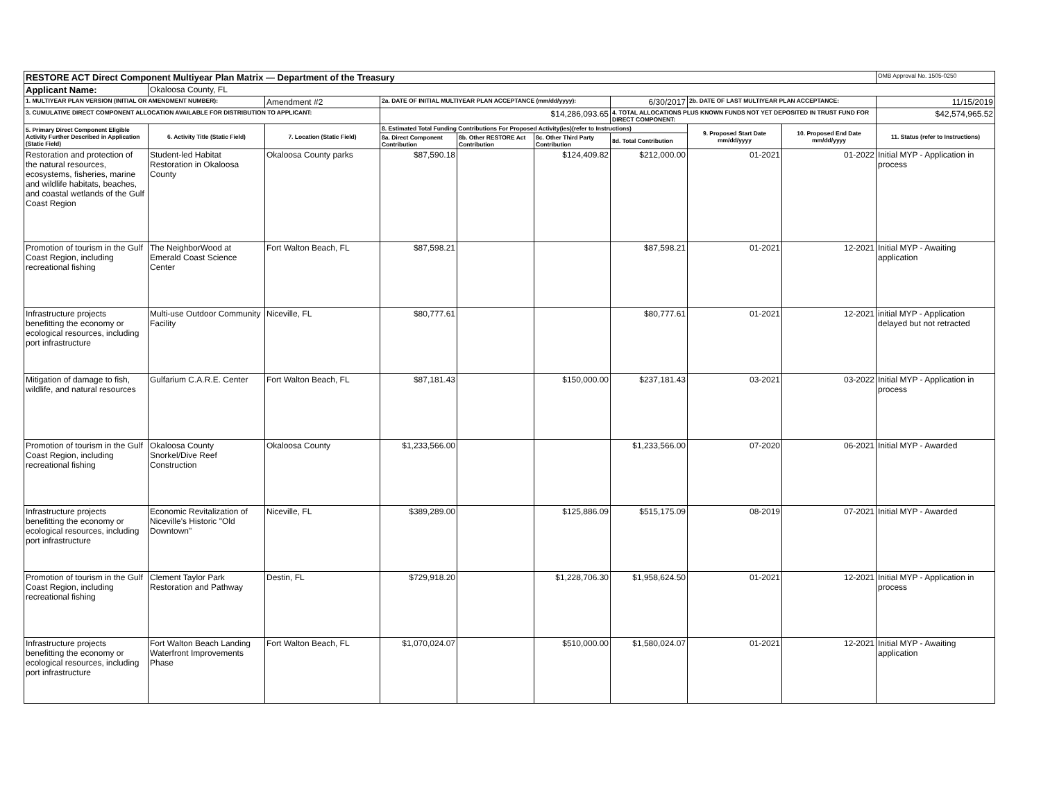| RESTORE ACT Direct Component Multiyear Plan Matrix — Department of the Treasury | | | | | | | | | OMB Approval No. 1505-0250 |
| Applicant Name: | Okaloosa County, FL | | | | | | | | |
| 1. MULTIYEAR PLAN VERSION (INITIAL OR AMENDMENT NUMBER): | | Amendment #2 | 2a. DATE OF INITIAL MULTIYEAR PLAN ACCEPTANCE (mm/dd/yyyy): | | | 6/30/2017 | 2b. DATE OF LAST MULTIYEAR PLAN ACCEPTANCE: | | 11/15/2019 |
| 3. CUMULATIVE DIRECT COMPONENT ALLOCATION AVAILABLE FOR DISTRIBUTION TO APPLICANT: | | | $14,286,093.65 | | | 4. TOTAL ALLOCATIONS PLUS KNOWN FUNDS NOT YET DEPOSITED IN TRUST FUND FOR DIRECT COMPONENT: | | | $42,574,965.52 |
| 5. Primary Direct Component Eligible Activity Further Described in Application (Static Field) | 6. Activity Title (Static Field) | 7. Location (Static Field) | 8. Estimated Total Funding Contributions For Proposed Activity(ies)(refer to Instructions) | | | | 9. Proposed Start Date mm/dd/yyyy | 10. Proposed End Date mm/dd/yyyy | 11. Status (refer to Instructions) |
| | | | 8a. Direct Component Contribution | 8b. Other RESTORE Act Contribution | 8c. Other Third Party Contribution | 8d. Total Contribution | | | |
| Restoration and protection of the natural resources, ecosystems, fisheries, marine and wildlife habitats, beaches, and coastal wetlands of the Gulf Coast Region | Student-led Habitat Restoration in Okaloosa County | Okaloosa County parks | $87,590.18 | | $124,409.82 | $212,000.00 | 01-2021 | 01-2022 | Initial MYP - Application in process |
| Promotion of tourism in the Gulf Coast Region, including recreational fishing | The NeighborWood at Emerald Coast Science Center | Fort Walton Beach, FL | $87,598.21 | | | $87,598.21 | 01-2021 | 12-2021 | Initial MYP - Awaiting application |
| Infrastructure projects benefitting the economy or ecological resources, including port infrastructure | Multi-use Outdoor Community Facility | Niceville, FL | $80,777.61 | | | $80,777.61 | 01-2021 | 12-2021 | initial MYP - Application delayed but not retracted |
| Mitigation of damage to fish, wildlife, and natural resources | Gulfarium C.A.R.E. Center | Fort Walton Beach, FL | $87,181.43 | | $150,000.00 | $237,181.43 | 03-2021 | 03-2022 | Initial MYP - Application in process |
| Promotion of tourism in the Gulf Coast Region, including recreational fishing | Okaloosa County Snorkel/Dive Reef Construction | Okaloosa County | $1,233,566.00 | | | $1,233,566.00 | 07-2020 | 06-2021 | Initial MYP - Awarded |
| Infrastructure projects benefitting the economy or ecological resources, including port infrastructure | Economic Revitalization of Niceville's Historic "Old Downtown" | Niceville, FL | $389,289.00 | | $125,886.09 | $515,175.09 | 08-2019 | 07-2021 | Initial MYP - Awarded |
| Promotion of tourism in the Gulf Coast Region, including recreational fishing | Clement Taylor Park Restoration and Pathway | Destin, FL | $729,918.20 | | $1,228,706.30 | $1,958,624.50 | 01-2021 | 12-2021 | Initial MYP - Application in process |
| Infrastructure projects benefitting the economy or ecological resources, including port infrastructure | Fort Walton Beach Landing Waterfront Improvements Phase | Fort Walton Beach, FL | $1,070,024.07 | | $510,000.00 | $1,580,024.07 | 01-2021 | 12-2021 | Initial MYP - Awaiting application |